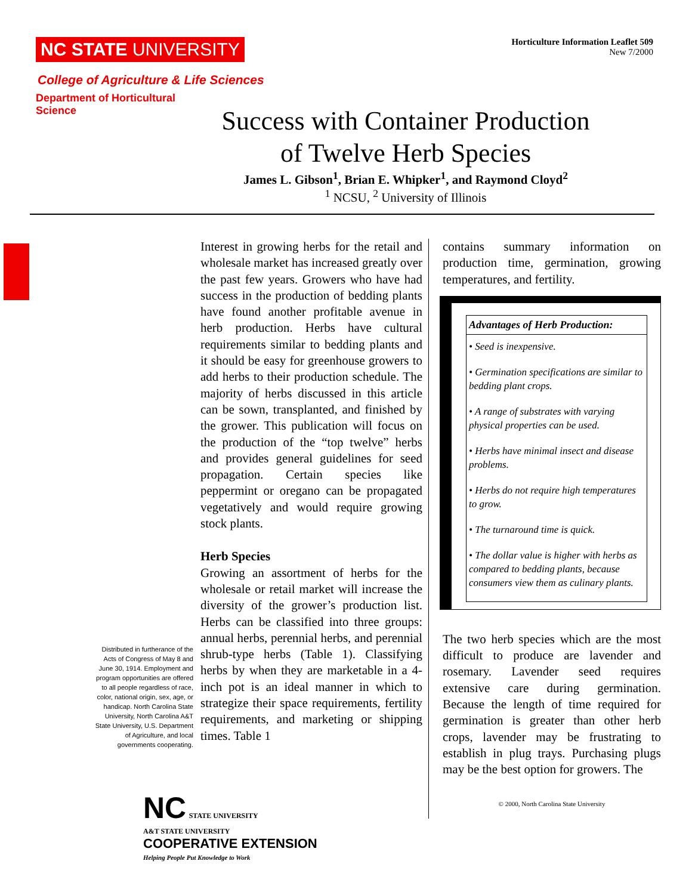NC STATE UNIVERSITY
Horticulture Information Leaflet 509
New 7/2000
College of Agriculture & Life Sciences
Department of Horticultural Science
Success with Container Production
of Twelve Herb Species
James L. Gibson<sup>1</sup>, Brian E. Whipker<sup>1</sup>, and Raymond Cloyd<sup>2</sup>
<sup>1</sup> NCSU, <sup>2</sup> University of Illinois
Distributed in furtherance of the Acts of Congress of May 8 and June 30, 1914. Employment and program opportunities are offered to all people regardless of race, color, national origin, sex, age, or handicap. North Carolina State University, North Carolina A&T State University, U.S. Department of Agriculture, and local governments cooperating.
Interest in growing herbs for the retail and wholesale market has increased greatly over the past few years. Growers who have had success in the production of bedding plants have found another profitable avenue in herb production. Herbs have cultural requirements similar to bedding plants and it should be easy for greenhouse growers to add herbs to their production schedule. The majority of herbs discussed in this article can be sown, transplanted, and finished by the grower. This publication will focus on the production of the “top twelve” herbs and provides general guidelines for seed propagation. Certain species like peppermint or oregano can be propagated vegetatively and would require growing stock plants.
Herb Species
Growing an assortment of herbs for the wholesale or retail market will increase the diversity of the grower’s production list. Herbs can be classified into three groups: annual herbs, perennial herbs, and perennial shrub-type herbs (Table 1). Classifying herbs by when they are marketable in a 4-inch pot is an ideal manner in which to strategize their space requirements, fertility requirements, and marketing or shipping times. Table 1
contains summary information on production time, germination, growing temperatures, and fertility.
Advantages of Herb Production:
• Seed is inexpensive.
• Germination specifications are similar to bedding plant crops.
• A range of substrates with varying physical properties can be used.
• Herbs have minimal insect and disease problems.
• Herbs do not require high temperatures to grow.
• The turnaround time is quick.
• The dollar value is higher with herbs as compared to bedding plants, because consumers view them as culinary plants.
The two herb species which are the most difficult to produce are lavender and rosemary. Lavender seed requires extensive care during germination. Because the length of time required for germination is greater than other herb crops, lavender may be frustrating to establish in plug trays. Purchasing plugs may be the best option for growers. The
© 2000, North Carolina State University
NC STATE UNIVERSITY
A&T STATE UNIVERSITY
COOPERATIVE EXTENSION
Helping People Put Knowledge to Work